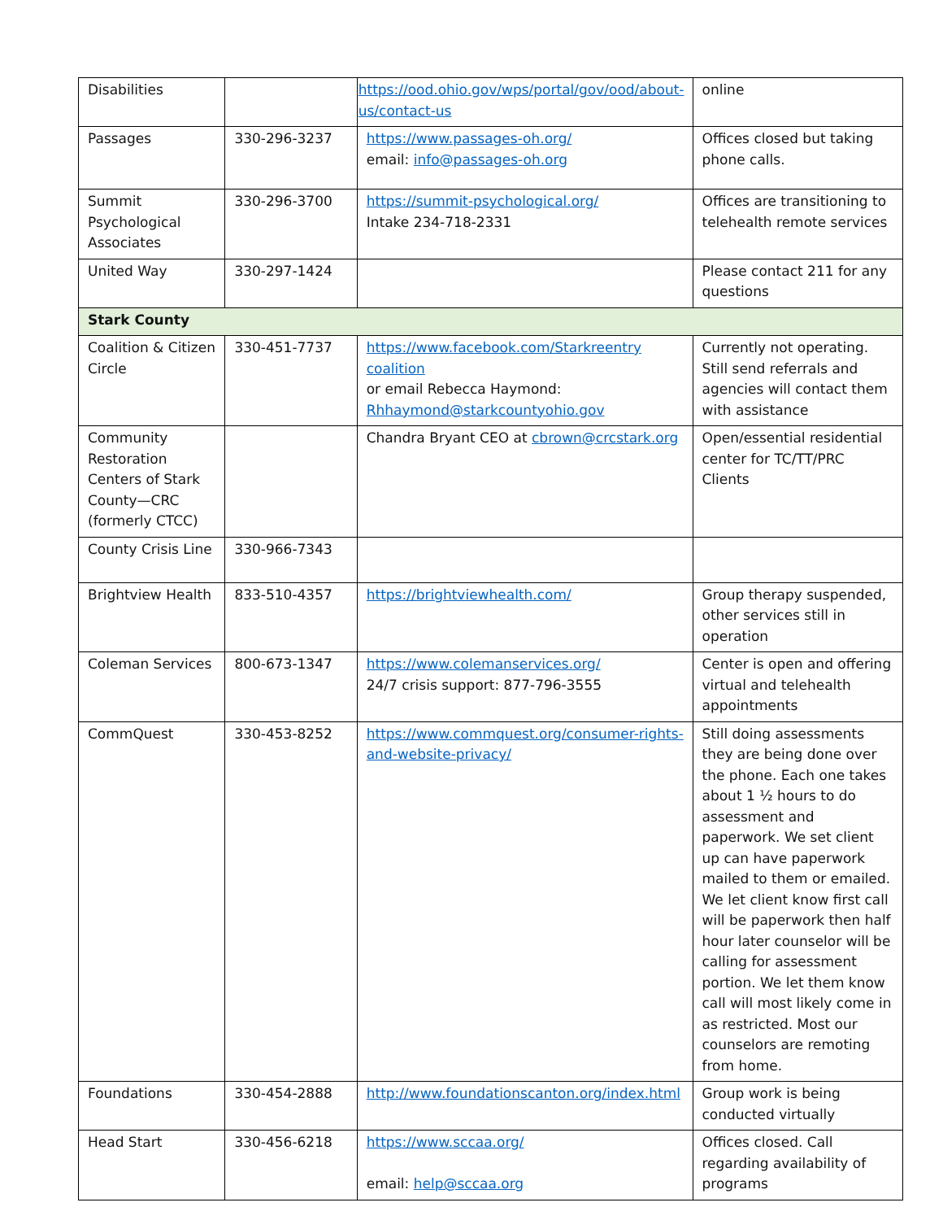| Disabilities | | https://ood.ohio.gov/wps/portal/gov/ood/about-us/contact-us | online |
| Passages | 330-296-3237 | https://www.passages-oh.org/ email: info@passages-oh.org | Offices closed but taking phone calls. |
| Summit Psychological Associates | 330-296-3700 | https://summit-psychological.org/ Intake 234-718-2331 | Offices are transitioning to telehealth remote services |
| United Way | 330-297-1424 | | Please contact 211 for any questions |
| Stark County | | | |
| Coalition & Citizen Circle | 330-451-7737 | https://www.facebook.com/Starkreentry coalition or email Rebecca Haymond: Rhhaymond@starkcountyohio.gov | Currently not operating. Still send referrals and agencies will contact them with assistance |
| Community Restoration Centers of Stark County—CRC (formerly CTCC) | | Chandra Bryant CEO at cbrown@crcstark.org | Open/essential residential center for TC/TT/PRC Clients |
| County Crisis Line | 330-966-7343 | | |
| Brightview Health | 833-510-4357 | https://brightviewhealth.com/ | Group therapy suspended, other services still in operation |
| Coleman Services | 800-673-1347 | https://www.colemanservices.org/ 24/7 crisis support: 877-796-3555 | Center is open and offering virtual and telehealth appointments |
| CommQuest | 330-453-8252 | https://www.commquest.org/consumer-rights-and-website-privacy/ | Still doing assessments they are being done over the phone. Each one takes about 1 ½ hours to do assessment and paperwork. We set client up can have paperwork mailed to them or emailed. We let client know first call will be paperwork then half hour later counselor will be calling for assessment portion. We let them know call will most likely come in as restricted. Most our counselors are remoting from home. |
| Foundations | 330-454-2888 | http://www.foundationscanton.org/index.html | Group work is being conducted virtually |
| Head Start | 330-456-6218 | https://www.sccaa.org/ email: help@sccaa.org | Offices closed. Call regarding availability of programs |